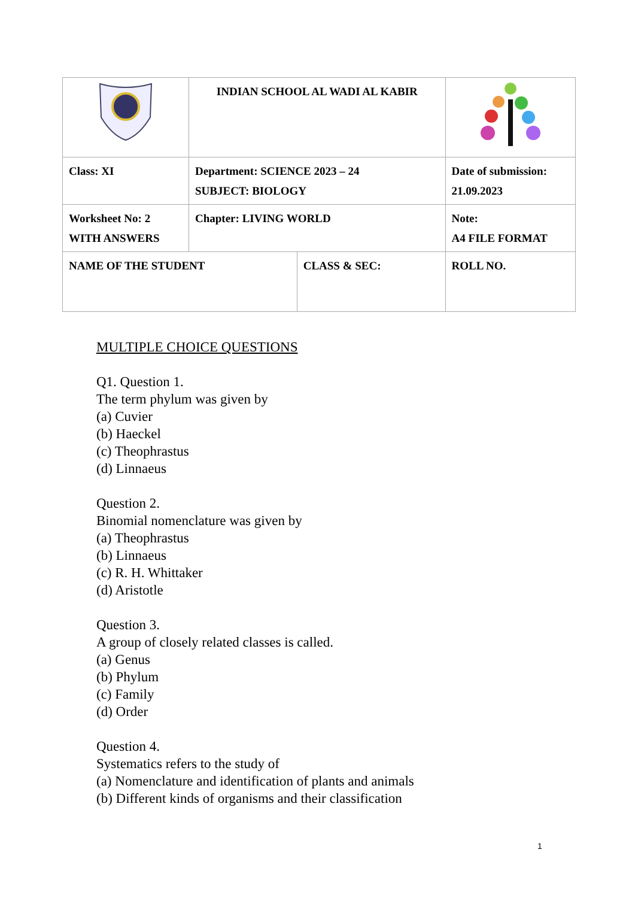| | INDIAN SCHOOL AL WADI AL KABIR | | |
| Class: XI | Department: SCIENCE 2023 – 24 SUBJECT: BIOLOGY | | Date of submission: 21.09.2023 |
| Worksheet No: 2 WITH ANSWERS | Chapter: LIVING WORLD | | Note: A4 FILE FORMAT |
| NAME OF THE STUDENT | | CLASS & SEC: | ROLL NO. |
MULTIPLE CHOICE QUESTIONS
Q1. Question 1.
The term phylum was given by
(a) Cuvier
(b) Haeckel
(c) Theophrastus
(d) Linnaeus
Question 2.
Binomial nomenclature was given by
(a) Theophrastus
(b) Linnaeus
(c) R. H. Whittaker
(d) Aristotle
Question 3.
A group of closely related classes is called.
(a) Genus
(b) Phylum
(c) Family
(d) Order
Question 4.
Systematics refers to the study of
(a) Nomenclature and identification of plants and animals
(b) Different kinds of organisms and their classification
1